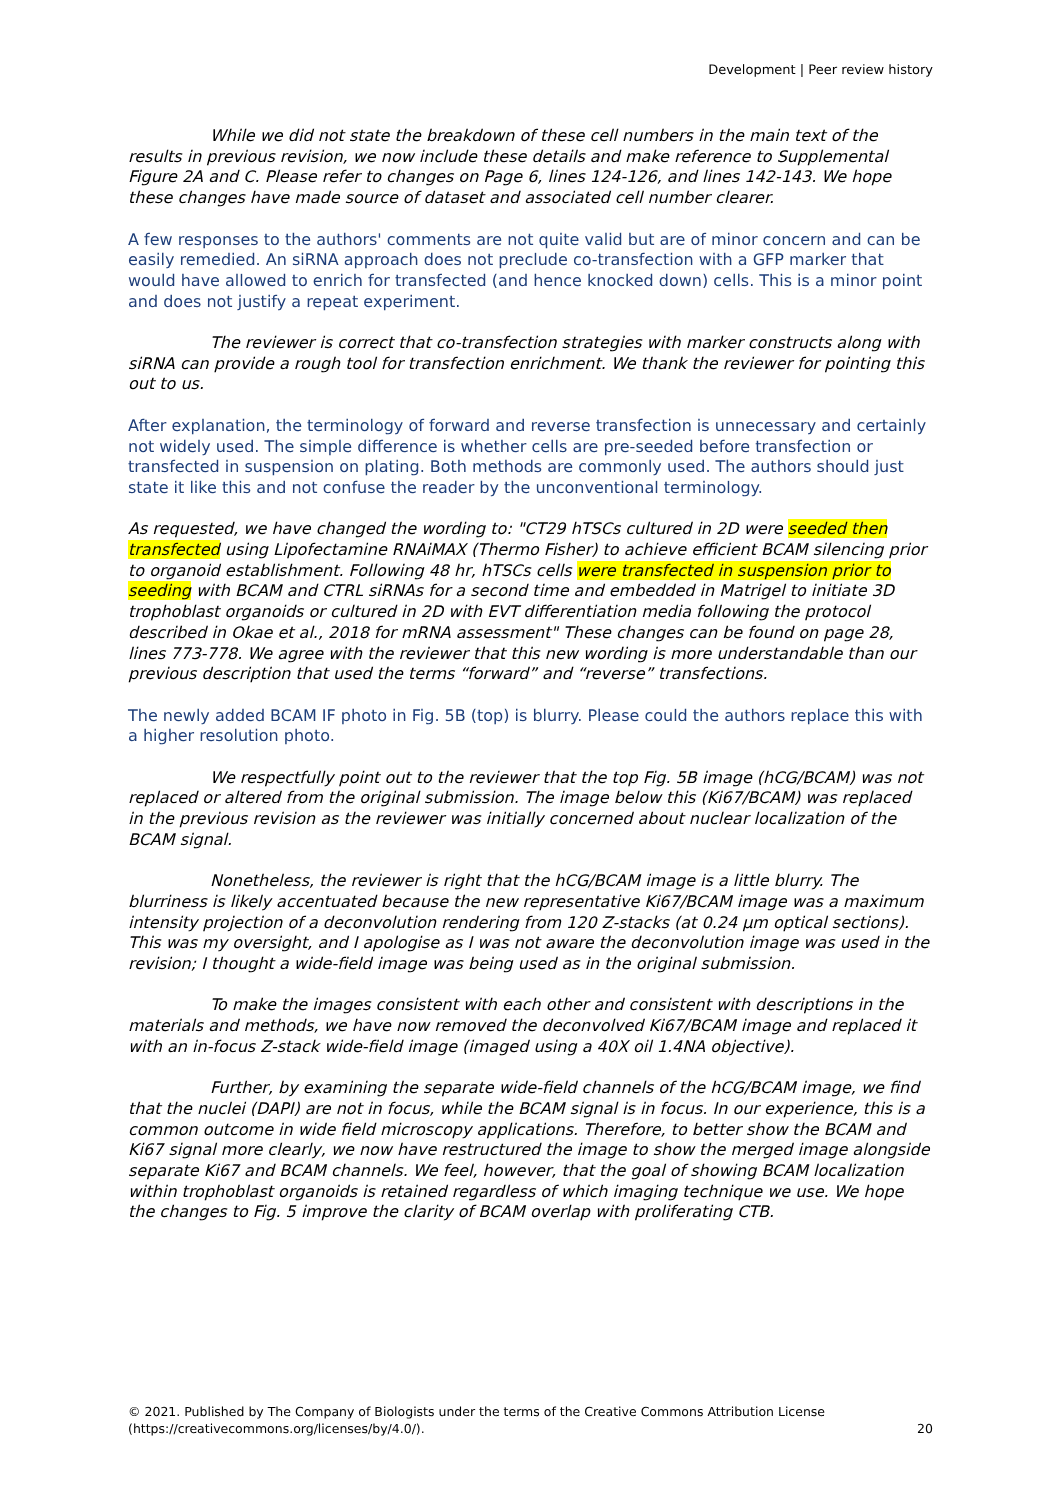Development | Peer review history
While we did not state the breakdown of these cell numbers in the main text of the results in previous revision, we now include these details and make reference to Supplemental Figure 2A and C. Please refer to changes on Page 6, lines 124-126, and lines 142-143. We hope these changes have made source of dataset and associated cell number clearer.
A few responses to the authors' comments are not quite valid but are of minor concern and can be easily remedied. An siRNA approach does not preclude co-transfection with a GFP marker that would have allowed to enrich for transfected (and hence knocked down) cells. This is a minor point and does not justify a repeat experiment.
The reviewer is correct that co-transfection strategies with marker constructs along with siRNA can provide a rough tool for transfection enrichment. We thank the reviewer for pointing this out to us.
After explanation, the terminology of forward and reverse transfection is unnecessary and certainly not widely used. The simple difference is whether cells are pre-seeded before transfection or transfected in suspension on plating. Both methods are commonly used. The authors should just state it like this and not confuse the reader by the unconventional terminology.
As requested, we have changed the wording to: "CT29 hTSCs cultured in 2D were seeded then transfected using Lipofectamine RNAiMAX (Thermo Fisher) to achieve efficient BCAM silencing prior to organoid establishment. Following 48 hr, hTSCs cells were transfected in suspension prior to seeding with BCAM and CTRL siRNAs for a second time and embedded in Matrigel to initiate 3D trophoblast organoids or cultured in 2D with EVT differentiation media following the protocol described in Okae et al., 2018 for mRNA assessment" These changes can be found on page 28, lines 773-778. We agree with the reviewer that this new wording is more understandable than our previous description that used the terms “forward” and “reverse” transfections.
The newly added BCAM IF photo in Fig. 5B (top) is blurry. Please could the authors replace this with a higher resolution photo.
We respectfully point out to the reviewer that the top Fig. 5B image (hCG/BCAM) was not replaced or altered from the original submission. The image below this (Ki67/BCAM) was replaced in the previous revision as the reviewer was initially concerned about nuclear localization of the BCAM signal.
Nonetheless, the reviewer is right that the hCG/BCAM image is a little blurry. The blurriness is likely accentuated because the new representative Ki67/BCAM image was a maximum intensity projection of a deconvolution rendering from 120 Z-stacks (at 0.24 µm optical sections). This was my oversight, and I apologise as I was not aware the deconvolution image was used in the revision; I thought a wide-field image was being used as in the original submission.
To make the images consistent with each other and consistent with descriptions in the materials and methods, we have now removed the deconvolved Ki67/BCAM image and replaced it with an in-focus Z-stack wide-field image (imaged using a 40X oil 1.4NA objective).
Further, by examining the separate wide-field channels of the hCG/BCAM image, we find that the nuclei (DAPI) are not in focus, while the BCAM signal is in focus. In our experience, this is a common outcome in wide field microscopy applications. Therefore, to better show the BCAM and Ki67 signal more clearly, we now have restructured the image to show the merged image alongside separate Ki67 and BCAM channels. We feel, however, that the goal of showing BCAM localization within trophoblast organoids is retained regardless of which imaging technique we use. We hope the changes to Fig. 5 improve the clarity of BCAM overlap with proliferating CTB.
© 2021. Published by The Company of Biologists under the terms of the Creative Commons Attribution License
(https://creativecommons.org/licenses/by/4.0/).
20